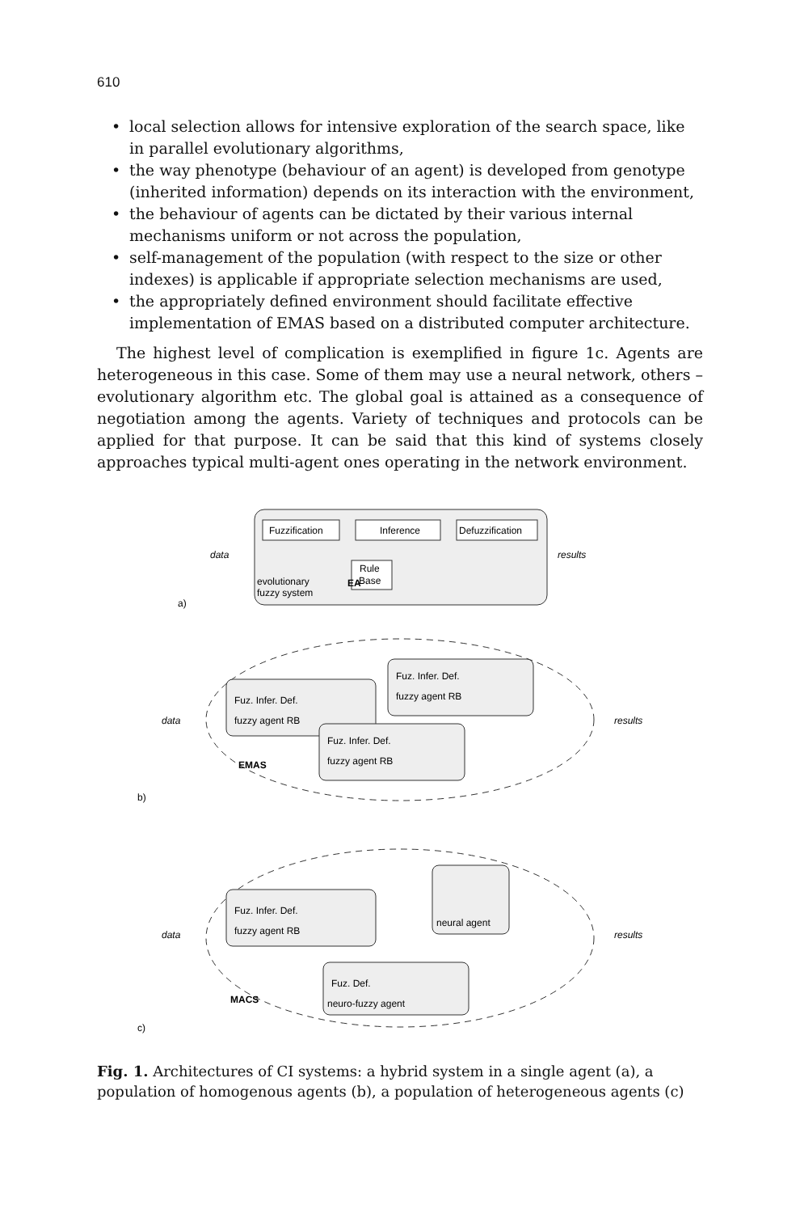610
• local selection allows for intensive exploration of the search space, like in parallel evolutionary algorithms,
• the way phenotype (behaviour of an agent) is developed from genotype (inherited information) depends on its interaction with the environment,
• the behaviour of agents can be dictated by their various internal mechanisms uniform or not across the population,
• self-management of the population (with respect to the size or other indexes) is applicable if appropriate selection mechanisms are used,
• the appropriately defined environment should facilitate effective implementation of EMAS based on a distributed computer architecture.
The highest level of complication is exemplified in figure 1c. Agents are heterogeneous in this case. Some of them may use a neural network, others – evolutionary algorithm etc. The global goal is attained as a consequence of negotiation among the agents. Variety of techniques and protocols can be applied for that purpose. It can be said that this kind of systems closely approaches typical multi-agent ones operating in the network environment.
Fuzzification
Inference
Defuzzification
Rule
Base
evolutionary
fuzzy system
EA
data
results
a)
Fuz. Infer. Def.
fuzzy agent RB
Fuz. Infer. Def.
fuzzy agent RB
Fuz. Infer. Def.
fuzzy agent RB
data
results
EMAS
b)
Fuz. Infer. Def.
fuzzy agent RB
neural agent
Fuz. Def.
neuro-fuzzy agent
data
results
MACS
c)
Fig. 1. Architectures of CI systems: a hybrid system in a single agent (a), a population of homogenous agents (b), a population of heterogeneous agents (c)